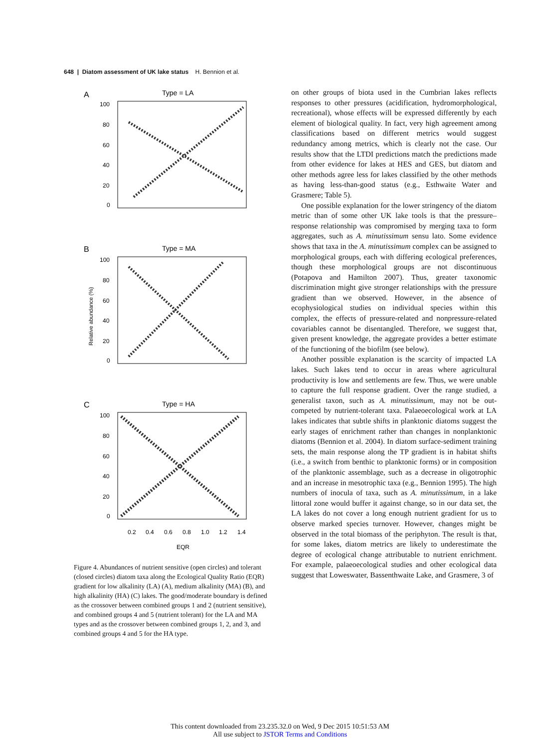648 | Diatom assessment of UK lake status H. Bennion et al.
A
Type = LA
100
80
60
40
20
0
B
Type = MA
100
80
60
40
20
0
Relative abundance (%)
C
Type = HA
100
80
60
40
20
0
0.2
0.4
0.6
0.8
1.0
1.2
1.4
EQR
Figure 4. Abundances of nutrient sensitive (open circles) and tolerant (closed circles) diatom taxa along the Ecological Quality Ratio (EQR) gradient for low alkalinity (LA) (A), medium alkalinity (MA) (B), and high alkalinity (HA) (C) lakes. The good/moderate boundary is defined as the crossover between combined groups 1 and 2 (nutrient sensitive), and combined groups 4 and 5 (nutrient tolerant) for the LA and MA types and as the crossover between combined groups 1, 2, and 3, and combined groups 4 and 5 for the HA type.
on other groups of biota used in the Cumbrian lakes reflects responses to other pressures (acidification, hydromorphological, recreational), whose effects will be expressed differently by each element of biological quality. In fact, very high agreement among classifications based on different metrics would suggest redundancy among metrics, which is clearly not the case. Our results show that the LTDI predictions match the predictions made from other evidence for lakes at HES and GES, but diatom and other methods agree less for lakes classified by the other methods as having less-than-good status (e.g., Esthwaite Water and Grasmere; Table 5).
One possible explanation for the lower stringency of the diatom metric than of some other UK lake tools is that the pressure–response relationship was compromised by merging taxa to form aggregates, such as A. minutissimum sensu lato. Some evidence shows that taxa in the A. minutissimum complex can be assigned to morphological groups, each with differing ecological preferences, though these morphological groups are not discontinuous (Potapova and Hamilton 2007). Thus, greater taxonomic discrimination might give stronger relationships with the pressure gradient than we observed. However, in the absence of ecophysiological studies on individual species within this complex, the effects of pressure-related and nonpressure-related covariables cannot be disentangled. Therefore, we suggest that, given present knowledge, the aggregate provides a better estimate of the functioning of the biofilm (see below).
Another possible explanation is the scarcity of impacted LA lakes. Such lakes tend to occur in areas where agricultural productivity is low and settlements are few. Thus, we were unable to capture the full response gradient. Over the range studied, a generalist taxon, such as A. minutissimum, may not be out-competed by nutrient-tolerant taxa. Palaeoecological work at LA lakes indicates that subtle shifts in planktonic diatoms suggest the early stages of enrichment rather than changes in nonplanktonic diatoms (Bennion et al. 2004). In diatom surface-sediment training sets, the main response along the TP gradient is in habitat shifts (i.e., a switch from benthic to planktonic forms) or in composition of the planktonic assemblage, such as a decrease in oligotrophic and an increase in mesotrophic taxa (e.g., Bennion 1995). The high numbers of inocula of taxa, such as A. minutissimum, in a lake littoral zone would buffer it against change, so in our data set, the LA lakes do not cover a long enough nutrient gradient for us to observe marked species turnover. However, changes might be observed in the total biomass of the periphyton. The result is that, for some lakes, diatom metrics are likely to underestimate the degree of ecological change attributable to nutrient enrichment. For example, palaeoecological studies and other ecological data suggest that Loweswater, Bassenthwaite Lake, and Grasmere, 3 of
This content downloaded from 23.235.32.0 on Wed, 9 Dec 2015 10:51:53 AM
All use subject to JSTOR Terms and Conditions